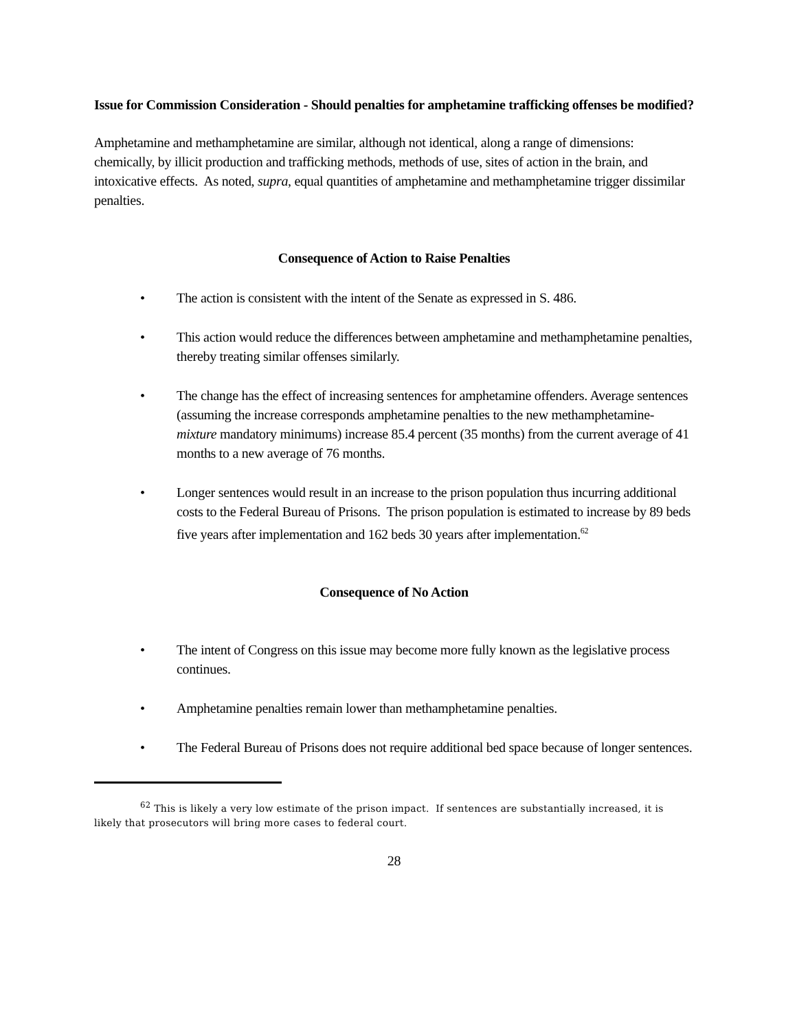Issue for Commission Consideration - Should penalties for amphetamine trafficking offenses be modified?
Amphetamine and methamphetamine are similar, although not identical, along a range of dimensions: chemically, by illicit production and trafficking methods, methods of use, sites of action in the brain, and intoxicative effects. As noted, supra, equal quantities of amphetamine and methamphetamine trigger dissimilar penalties.
Consequence of Action to Raise Penalties
• The action is consistent with the intent of the Senate as expressed in S. 486.
• This action would reduce the differences between amphetamine and methamphetamine penalties, thereby treating similar offenses similarly.
• The change has the effect of increasing sentences for amphetamine offenders. Average sentences (assuming the increase corresponds amphetamine penalties to the new methamphetamine-mixture mandatory minimums) increase 85.4 percent (35 months) from the current average of 41 months to a new average of 76 months.
• Longer sentences would result in an increase to the prison population thus incurring additional costs to the Federal Bureau of Prisons. The prison population is estimated to increase by 89 beds five years after implementation and 162 beds 30 years after implementation.<sup>62</sup>
Consequence of No Action
• The intent of Congress on this issue may become more fully known as the legislative process continues.
• Amphetamine penalties remain lower than methamphetamine penalties.
• The Federal Bureau of Prisons does not require additional bed space because of longer sentences.
<sup>62</sup> This is likely a very low estimate of the prison impact. If sentences are substantially increased, it is likely that prosecutors will bring more cases to federal court.
28